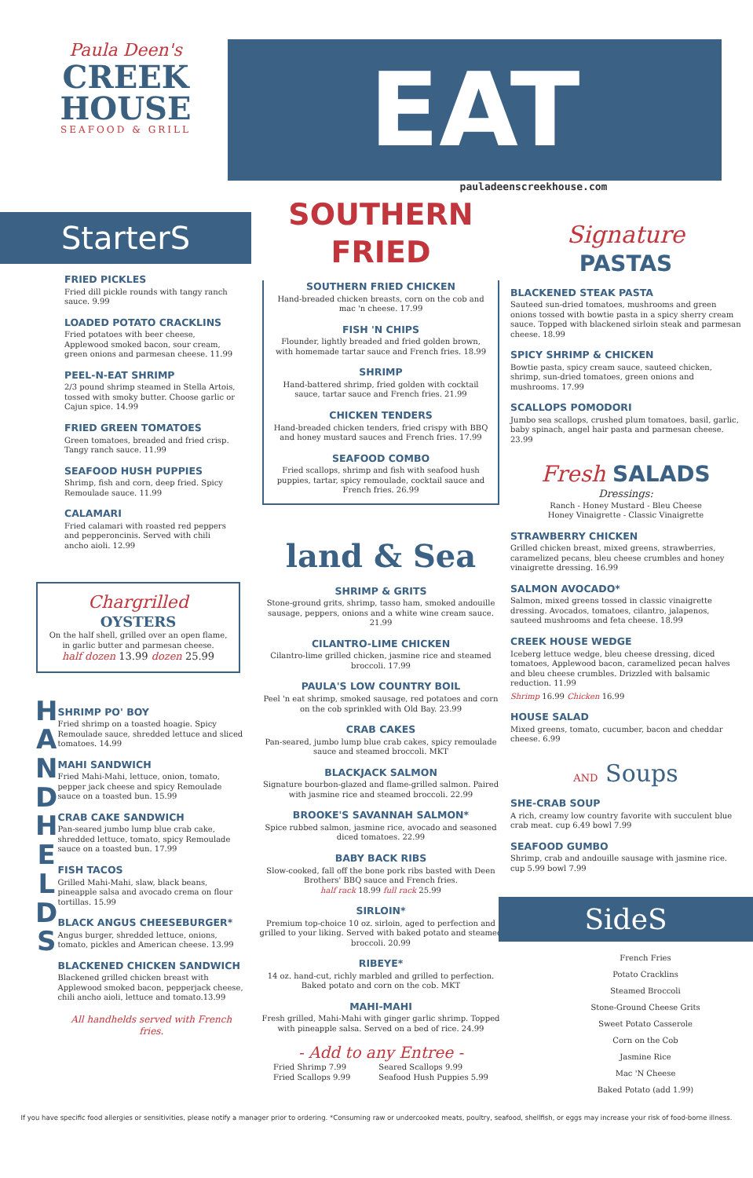Paula Deen's
CREEK
HOUSE
SEAFOOD & GRILL
EAT
pauladeenscreekhouse.com
StarterS
FRIED PICKLES
Fried dill pickle rounds with tangy ranch sauce. 9.99
LOADED POTATO CRACKLINS
Fried potatoes with beer cheese, Applewood smoked bacon, sour cream, green onions and parmesan cheese. 11.99
PEEL-N-EAT SHRIMP
2/3 pound shrimp steamed in Stella Artois, tossed with smoky butter. Choose garlic or Cajun spice. 14.99
FRIED GREEN TOMATOES
Green tomatoes, breaded and fried crisp. Tangy ranch sauce. 11.99
SEAFOOD HUSH PUPPIES
Shrimp, fish and corn, deep fried. Spicy Remoulade sauce. 11.99
CALAMARI
Fried calamari with roasted red peppers and pepperoncinis. Served with chili ancho aioli. 12.99
Chargrilled
OYSTERS
On the half shell, grilled over an open flame, in garlic butter and parmesan cheese.
half dozen 13.99 dozen 25.99
H A N D H E L D S
SHRIMP PO' BOY
Fried shrimp on a toasted hoagie. Spicy Remoulade sauce, shredded lettuce and sliced tomatoes. 14.99
MAHI SANDWICH
Fried Mahi-Mahi, lettuce, onion, tomato, pepper jack cheese and spicy Remoulade sauce on a toasted bun. 15.99
CRAB CAKE SANDWICH
Pan-seared jumbo lump blue crab cake, shredded lettuce, tomato, spicy Remoulade sauce on a toasted bun. 17.99
FISH TACOS
Grilled Mahi-Mahi, slaw, black beans, pineapple salsa and avocado crema on flour tortillas. 15.99
BLACK ANGUS CHEESEBURGER*
Angus burger, shredded lettuce, onions, tomato, pickles and American cheese. 13.99
BLACKENED CHICKEN SANDWICH
Blackened grilled chicken breast with Applewood smoked bacon, pepperjack cheese, chili ancho aioli, lettuce and tomato.13.99
All handhelds served with French fries.
SOUTHERN FRIED
SOUTHERN FRIED CHICKEN
Hand-breaded chicken breasts, corn on the cob and mac 'n cheese. 17.99
FISH 'N CHIPS
Flounder, lightly breaded and fried golden brown, with homemade tartar sauce and French fries. 18.99
SHRIMP
Hand-battered shrimp, fried golden with cocktail sauce, tartar sauce and French fries. 21.99
CHICKEN TENDERS
Hand-breaded chicken tenders, fried crispy with BBQ and honey mustard sauces and French fries. 17.99
SEAFOOD COMBO
Fried scallops, shrimp and fish with seafood hush puppies, tartar, spicy remoulade, cocktail sauce and French fries. 26.99
land & Sea
SHRIMP & GRITS
Stone-ground grits, shrimp, tasso ham, smoked andouille sausage, peppers, onions and a white wine cream sauce. 21.99
CILANTRO-LIME CHICKEN
Cilantro-lime grilled chicken, jasmine rice and steamed broccoli. 17.99
PAULA'S LOW COUNTRY BOIL
Peel 'n eat shrimp, smoked sausage, red potatoes and corn on the cob sprinkled with Old Bay. 23.99
CRAB CAKES
Pan-seared, jumbo lump blue crab cakes, spicy remoulade sauce and steamed broccoli. MKT
BLACKJACK SALMON
Signature bourbon-glazed and flame-grilled salmon. Paired with jasmine rice and steamed broccoli. 22.99
BROOKE'S SAVANNAH SALMON*
Spice rubbed salmon, jasmine rice, avocado and seasoned diced tomatoes. 22.99
BABY BACK RIBS
Slow-cooked, fall off the bone pork ribs basted with Deen Brothers' BBQ sauce and French fries.
half rack 18.99 full rack 25.99
SIRLOIN*
Premium top-choice 10 oz. sirloin, aged to perfection and grilled to your liking. Served with baked potato and steamed broccoli. 20.99
RIBEYE*
14 oz. hand-cut, richly marbled and grilled to perfection. Baked potato and corn on the cob. MKT
MAHI-MAHI
Fresh grilled, Mahi-Mahi with ginger garlic shrimp. Topped with pineapple salsa. Served on a bed of rice. 24.99
- Add to any Entree -
Fried Shrimp 7.99
Fried Scallops 9.99
Seared Scallops 9.99
Seafood Hush Puppies 5.99
Signature
PASTAS
BLACKENED STEAK PASTA
Sauteed sun-dried tomatoes, mushrooms and green onions tossed with bowtie pasta in a spicy sherry cream sauce. Topped with blackened sirloin steak and parmesan cheese. 18.99
SPICY SHRIMP & CHICKEN
Bowtie pasta, spicy cream sauce, sauteed chicken, shrimp, sun-dried tomatoes, green onions and mushrooms. 17.99
SCALLOPS POMODORI
Jumbo sea scallops, crushed plum tomatoes, basil, garlic, baby spinach, angel hair pasta and parmesan cheese. 23.99
Fresh SALADS
Dressings:
Ranch - Honey Mustard - Bleu Cheese
Honey Vinaigrette - Classic Vinaigrette
STRAWBERRY CHICKEN
Grilled chicken breast, mixed greens, strawberries, caramelized pecans, bleu cheese crumbles and honey vinaigrette dressing. 16.99
SALMON AVOCADO*
Salmon, mixed greens tossed in classic vinaigrette dressing. Avocados, tomatoes, cilantro, jalapenos, sauteed mushrooms and feta cheese. 18.99
CREEK HOUSE WEDGE
Iceberg lettuce wedge, bleu cheese dressing, diced tomatoes, Applewood bacon, caramelized pecan halves and bleu cheese crumbles. Drizzled with balsamic reduction. 11.99
Shrimp 16.99 Chicken 16.99
HOUSE SALAD
Mixed greens, tomato, cucumber, bacon and cheddar cheese. 6.99
AND Soups
SHE-CRAB SOUP
A rich, creamy low country favorite with succulent blue crab meat. cup 6.49 bowl 7.99
SEAFOOD GUMBO
Shrimp, crab and andouille sausage with jasmine rice. cup 5.99 bowl 7.99
SideS
French Fries
Potato Cracklins
Steamed Broccoli
Stone-Ground Cheese Grits
Sweet Potato Casserole
Corn on the Cob
Jasmine Rice
Mac 'N Cheese
Baked Potato (add 1.99)
If you have specific food allergies or sensitivities, please notify a manager prior to ordering. *Consuming raw or undercooked meats, poultry, seafood, shellfish, or eggs may increase your risk of food-borne illness.